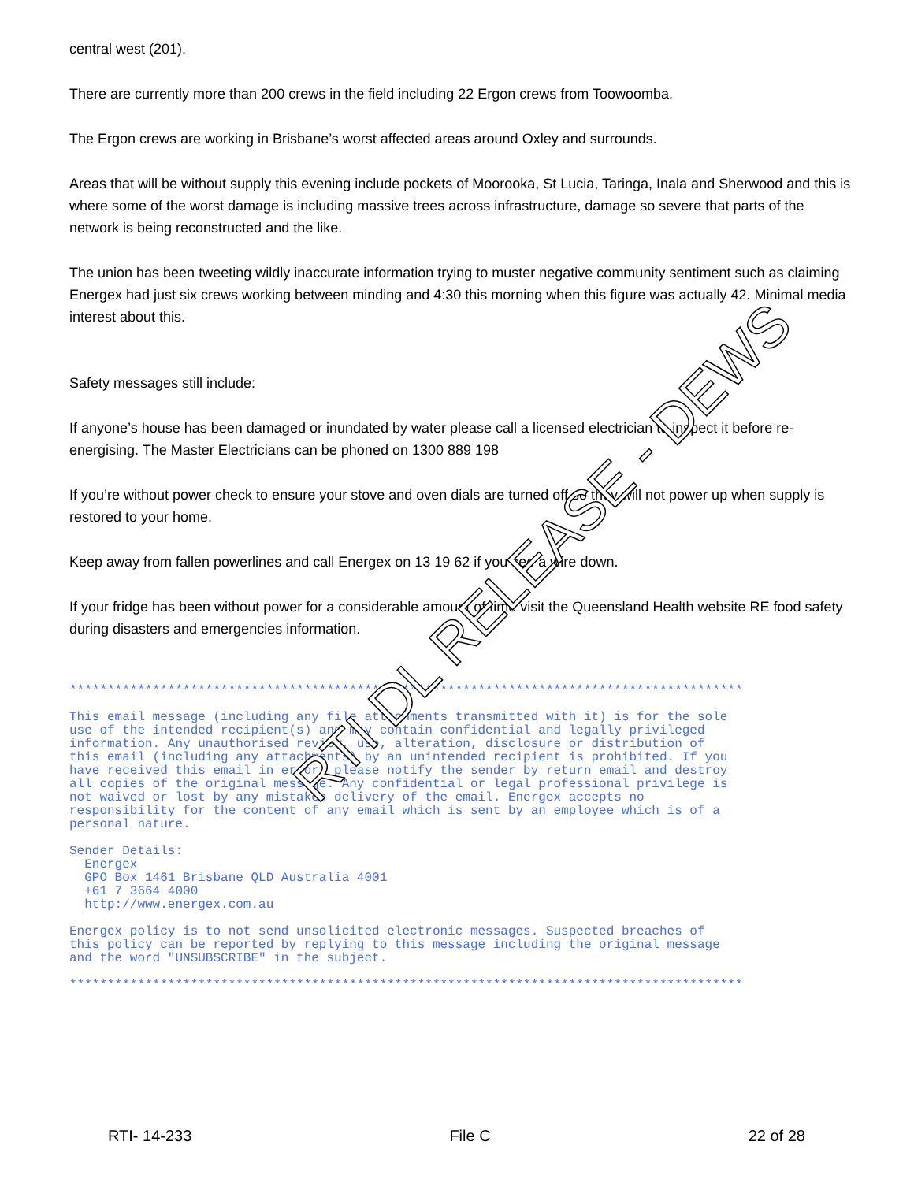central west (201).
There are currently more than 200 crews in the field including 22 Ergon crews from Toowoomba.
The Ergon crews are working in Brisbane’s worst affected areas around Oxley and surrounds.
Areas that will be without supply this evening include pockets of Moorooka, St Lucia, Taringa, Inala and Sherwood and this is where some of the worst damage is including massive trees across infrastructure, damage so severe that parts of the network is being reconstructed and the like.
The union has been tweeting wildly inaccurate information trying to muster negative community sentiment such as claiming Energex had just six crews working between minding and 4:30 this morning when this figure was actually 42. Minimal media interest about this.
Safety messages still include:
If anyone’s house has been damaged or inundated by water please call a licensed electrician to inspect it before re-energising. The Master Electricians can be phoned on 1300 889 198
If you’re without power check to ensure your stove and oven dials are turned off so they will not power up when supply is restored to your home.
Keep away from fallen powerlines and call Energex on 13 19 62 if you see a wire down.
If your fridge has been without power for a considerable amount of time visit the Queensland Health website RE food safety during disasters and emergencies information.
***************************************************************************************** This email message (including any file attachments transmitted with it) is for the sole use of the intended recipient(s) and may contain confidential and legally privileged information. Any unauthorised review, use, alteration, disclosure or distribution of this email (including any attachments) by an unintended recipient is prohibited. If you have received this email in error, please notify the sender by return email and destroy all copies of the original message. Any confidential or legal professional privilege is not waived or lost by any mistaken delivery of the email. Energex accepts no responsibility for the content of any email which is sent by an employee which is of a personal nature. Sender Details: Energex GPO Box 1461 Brisbane QLD Australia 4001 +61 7 3664 4000 http://www.energex.com.au Energex policy is to not send unsolicited electronic messages. Suspected breaches of this policy can be reported by replying to this message including the original message and the word "UNSUBSCRIBE" in the subject. *****************************************************************************************
RTI- 14-233 File C 22 of 28
RTI DL RELEASE - DEWS